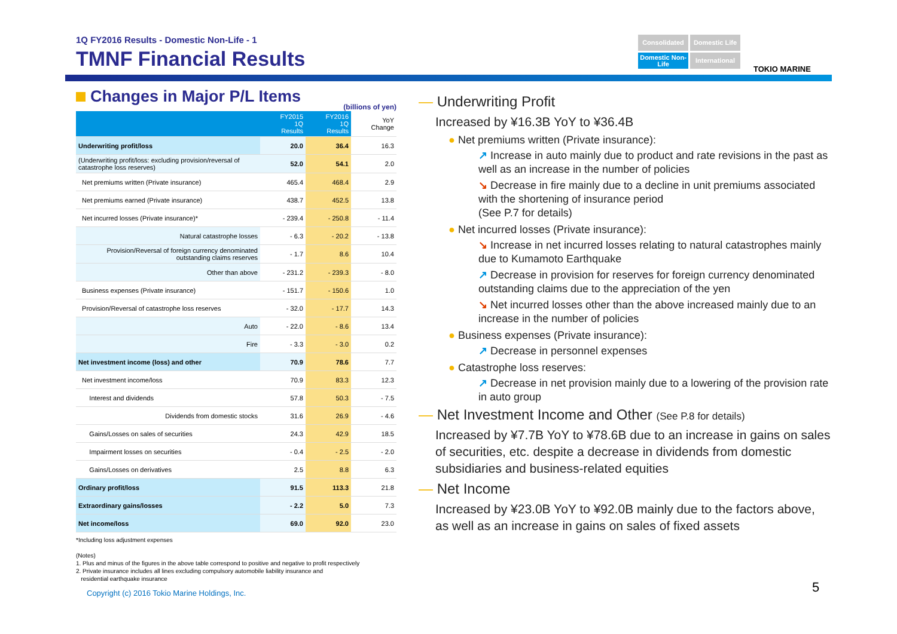1Q FY2016 Results - Domestic Non-Life - 1
TMNF Financial Results
Consolidated
Domestic Life
Domestic Non-Life
International
TOKIO MARINE
Changes in Major P/L Items
(billions of yen)
| | FY2015 1Q Results | FY2016 1Q Results | YoY Change |
| --- | --- | --- | --- |
| Underwriting profit/loss | 20.0 | 36.4 | 16.3 |
| (Underwriting profit/loss: excluding provision/reversal of catastrophe loss reserves) | 52.0 | 54.1 | 2.0 |
| Net premiums written (Private insurance) | 465.4 | 468.4 | 2.9 |
| Net premiums earned (Private insurance) | 438.7 | 452.5 | 13.8 |
| Net incurred losses (Private insurance)* | - 239.4 | - 250.8 | - 11.4 |
| Natural catastrophe losses | - 6.3 | - 20.2 | - 13.8 |
| Provision/Reversal of foreign currency denominated outstanding claims reserves | - 1.7 | 8.6 | 10.4 |
| Other than above | - 231.2 | - 239.3 | - 8.0 |
| Business expenses (Private insurance) | - 151.7 | - 150.6 | 1.0 |
| Provision/Reversal of catastrophe loss reserves | - 32.0 | - 17.7 | 14.3 |
| Auto | - 22.0 | - 8.6 | 13.4 |
| Fire | - 3.3 | - 3.0 | 0.2 |
| Net investment income (loss) and other | 70.9 | 78.6 | 7.7 |
| Net investment income/loss | 70.9 | 83.3 | 12.3 |
| Interest and dividends | 57.8 | 50.3 | - 7.5 |
| Dividends from domestic stocks | 31.6 | 26.9 | - 4.6 |
| Gains/Losses on sales of securities | 24.3 | 42.9 | 18.5 |
| Impairment losses on securities | - 0.4 | - 2.5 | - 2.0 |
| Gains/Losses on derivatives | 2.5 | 8.8 | 6.3 |
| Ordinary profit/loss | 91.5 | 113.3 | 21.8 |
| Extraordinary gains/losses | - 2.2 | 5.0 | 7.3 |
| Net income/loss | 69.0 | 92.0 | 23.0 |
*Including loss adjustment expenses
(Notes)
1. Plus and minus of the figures in the above table correspond to positive and negative to profit respectively
2. Private insurance includes all lines excluding compulsory automobile liability insurance and
residential earthquake insurance
Copyright (c) 2016 Tokio Marine Holdings, Inc.
— Underwriting Profit
Increased by ¥16.3B YoY to ¥36.4B
● Net premiums written (Private insurance):
↗ Increase in auto mainly due to product and rate revisions in the past as well as an increase in the number of policies
↘ Decrease in fire mainly due to a decline in unit premiums associated with the shortening of insurance period
(See P.7 for details)
● Net incurred losses (Private insurance):
↘ Increase in net incurred losses relating to natural catastrophes mainly due to Kumamoto Earthquake
↗ Decrease in provision for reserves for foreign currency denominated outstanding claims due to the appreciation of the yen
↘ Net incurred losses other than the above increased mainly due to an increase in the number of policies
● Business expenses (Private insurance):
↗ Decrease in personnel expenses
● Catastrophe loss reserves:
↗ Decrease in net provision mainly due to a lowering of the provision rate in auto group
— Net Investment Income and Other (See P.8 for details)
Increased by ¥7.7B YoY to ¥78.6B due to an increase in gains on sales of securities, etc. despite a decrease in dividends from domestic subsidiaries and business-related equities
— Net Income
Increased by ¥23.0B YoY to ¥92.0B mainly due to the factors above, as well as an increase in gains on sales of fixed assets
5